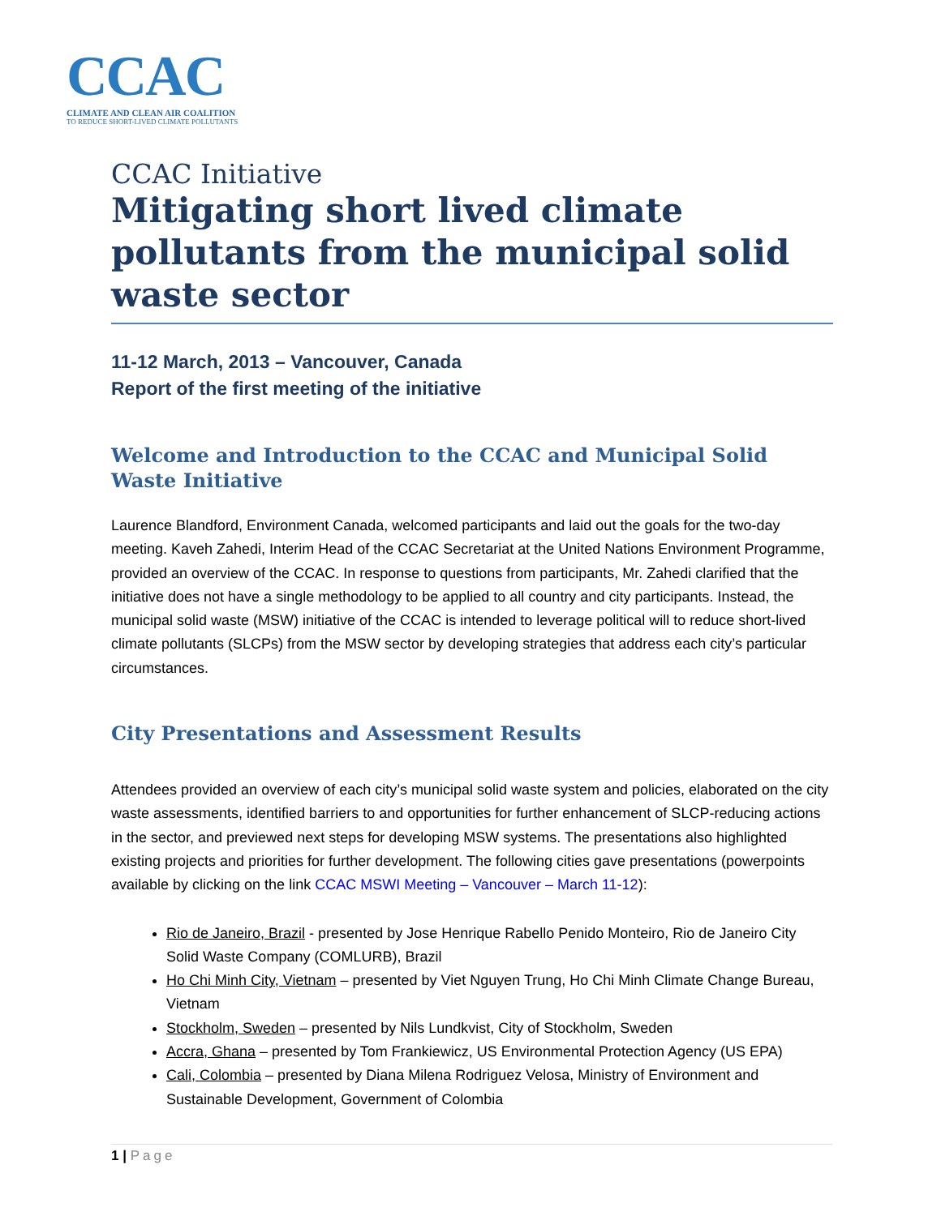CCAC
CLIMATE AND CLEAN AIR COALITION
TO REDUCE SHORT-LIVED CLIMATE POLLUTANTS
CCAC Initiative
Mitigating short lived climate pollutants from the municipal solid waste sector
11-12 March, 2013 – Vancouver, Canada
Report of the first meeting of the initiative
Welcome and Introduction to the CCAC and Municipal Solid Waste Initiative
Laurence Blandford, Environment Canada, welcomed participants and laid out the goals for the two-day meeting. Kaveh Zahedi, Interim Head of the CCAC Secretariat at the United Nations Environment Programme, provided an overview of the CCAC. In response to questions from participants, Mr. Zahedi clarified that the initiative does not have a single methodology to be applied to all country and city participants. Instead, the municipal solid waste (MSW) initiative of the CCAC is intended to leverage political will to reduce short-lived climate pollutants (SLCPs) from the MSW sector by developing strategies that address each city’s particular circumstances.
City Presentations and Assessment Results
Attendees provided an overview of each city’s municipal solid waste system and policies, elaborated on the city waste assessments, identified barriers to and opportunities for further enhancement of SLCP-reducing actions in the sector, and previewed next steps for developing MSW systems. The presentations also highlighted existing projects and priorities for further development. The following cities gave presentations (powerpoints available by clicking on the link CCAC MSWI Meeting – Vancouver – March 11-12):
Rio de Janeiro, Brazil - presented by Jose Henrique Rabello Penido Monteiro, Rio de Janeiro City Solid Waste Company (COMLURB), Brazil
Ho Chi Minh City, Vietnam – presented by Viet Nguyen Trung, Ho Chi Minh Climate Change Bureau, Vietnam
Stockholm, Sweden – presented by Nils Lundkvist, City of Stockholm, Sweden
Accra, Ghana – presented by Tom Frankiewicz, US Environmental Protection Agency (US EPA)
Cali, Colombia – presented by Diana Milena Rodriguez Velosa, Ministry of Environment and Sustainable Development, Government of Colombia
1 | Page